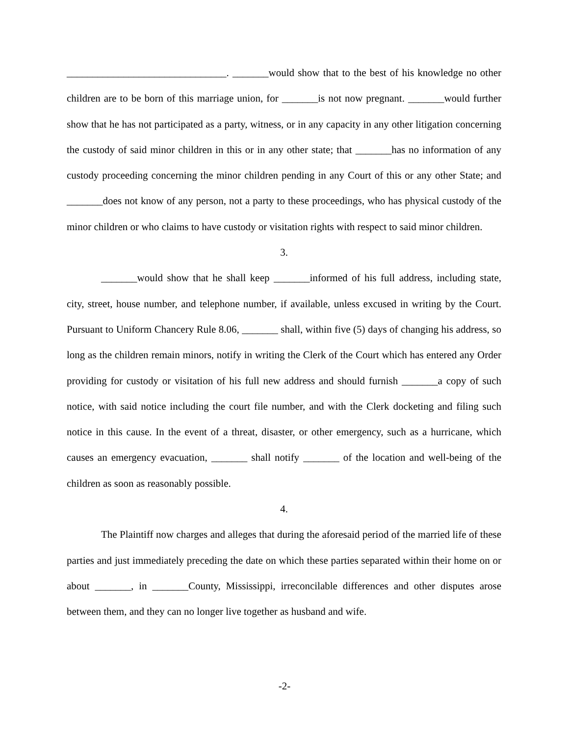_______________________________. _______would show that to the best of his knowledge no other children are to be born of this marriage union, for _______is not now pregnant. _______would further show that he has not participated as a party, witness, or in any capacity in any other litigation concerning the custody of said minor children in this or in any other state; that _______has no information of any custody proceeding concerning the minor children pending in any Court of this or any other State; and _______does not know of any person, not a party to these proceedings, who has physical custody of the minor children or who claims to have custody or visitation rights with respect to said minor children.
3.
_______would show that he shall keep _______informed of his full address, including state, city, street, house number, and telephone number, if available, unless excused in writing by the Court. Pursuant to Uniform Chancery Rule 8.06, _______ shall, within five (5) days of changing his address, so long as the children remain minors, notify in writing the Clerk of the Court which has entered any Order providing for custody or visitation of his full new address and should furnish _______a copy of such notice, with said notice including the court file number, and with the Clerk docketing and filing such notice in this cause. In the event of a threat, disaster, or other emergency, such as a hurricane, which causes an emergency evacuation, _______ shall notify _______ of the location and well-being of the children as soon as reasonably possible.
4.
The Plaintiff now charges and alleges that during the aforesaid period of the married life of these parties and just immediately preceding the date on which these parties separated within their home on or about _______, in _______County, Mississippi, irreconcilable differences and other disputes arose between them, and they can no longer live together as husband and wife.
-2-